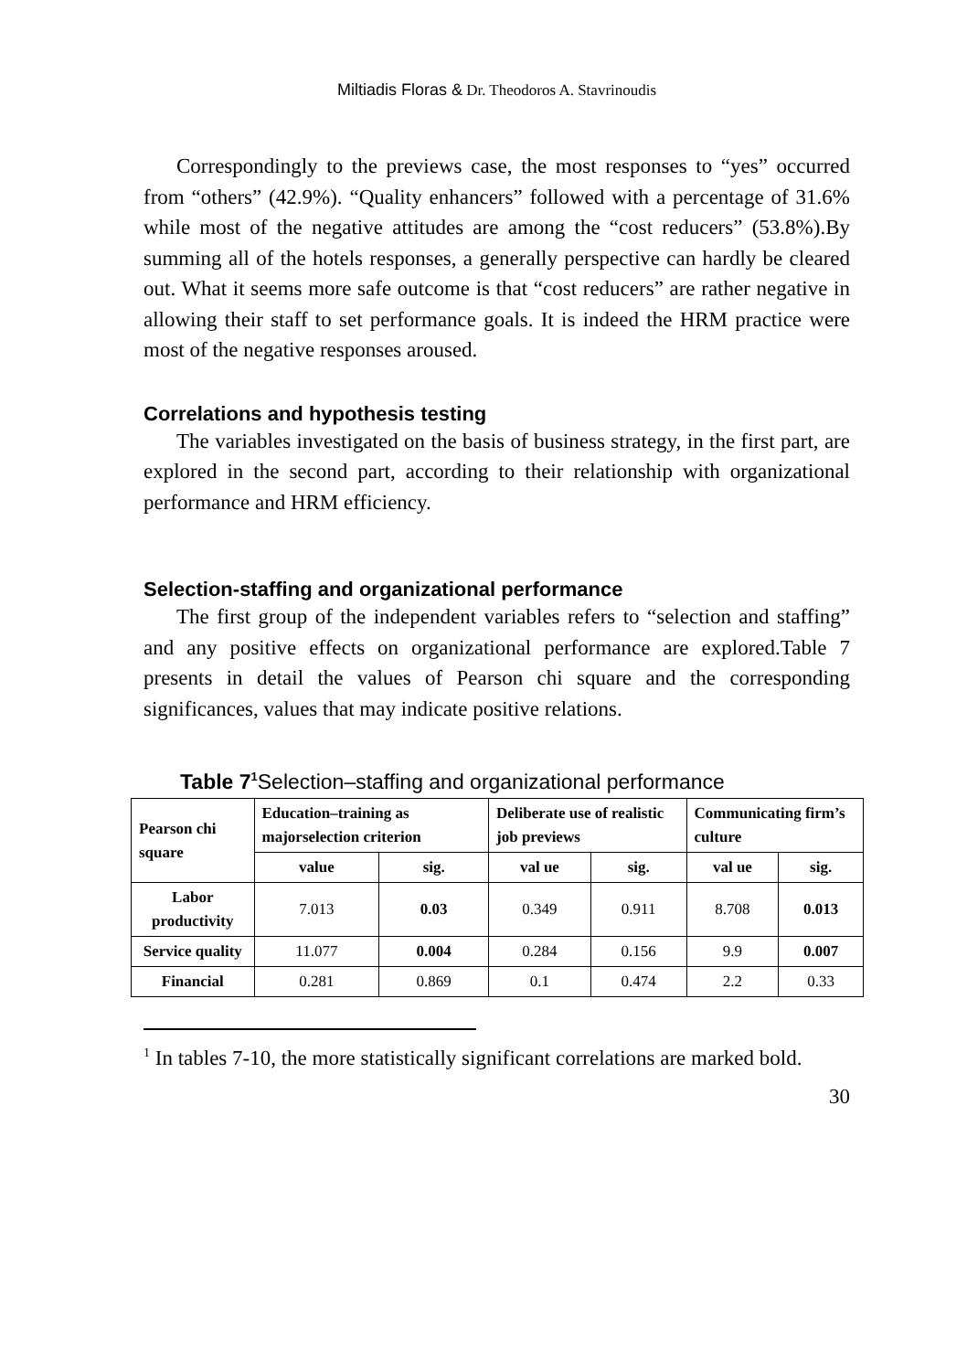Miltiadis Floras & Dr. Theodoros A. Stavrinoudis
Correspondingly to the previews case, the most responses to “yes” occurred from “others” (42.9%). “Quality enhancers” followed with a percentage of 31.6% while most of the negative attitudes are among the “cost reducers” (53.8%).By summing all of the hotels responses, a generally perspective can hardly be cleared out. What it seems more safe outcome is that “cost reducers” are rather negative in allowing their staff to set performance goals. It is indeed the HRM practice were most of the negative responses aroused.
Correlations and hypothesis testing
The variables investigated on the basis of business strategy, in the first part, are explored in the second part, according to their relationship with organizational performance and HRM efficiency.
Selection-staffing and organizational performance
The first group of the independent variables refers to “selection and staffing” and any positive effects on organizational performance are explored.Table 7 presents in detail the values of Pearson chi square and the corresponding significances, values that may indicate positive relations.
Table 7<sup>1</sup> Selection–staffing and organizational performance
| Pearson chi square | Education–training as majorselection criterion | | Deliberate use of realistic job previews | | Communicating firm’s culture | |
| --- | --- | --- | --- | --- | --- | --- |
| | value | sig. | val ue | sig. | val ue | sig. |
| Labor productivity | 7.013 | 0.03 | 0.349 | 0.911 | 8.708 | 0.013 |
| Service quality | 11.077 | 0.004 | 0.284 | 0.156 | 9.9 | 0.007 |
| Financial | 0.281 | 0.869 | 0.1 | 0.474 | 2.2 | 0.33 |
<sup>1</sup> In tables 7-10, the more statistically significant correlations are marked bold.
30